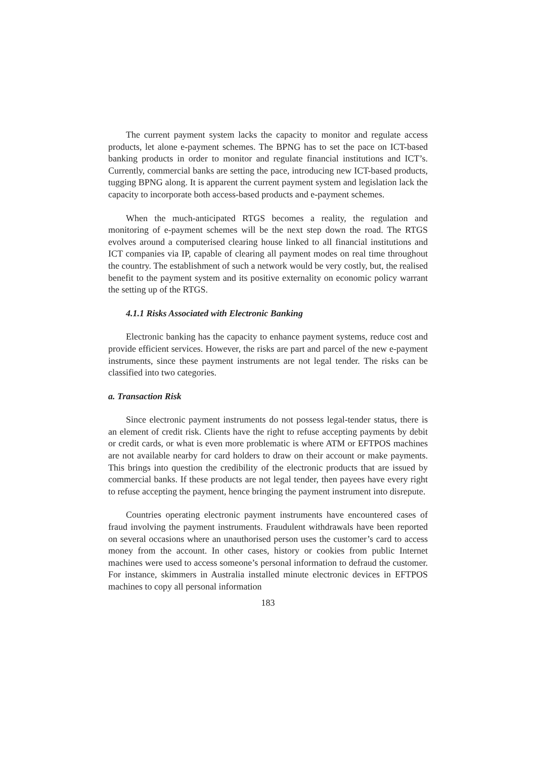The current payment system lacks the capacity to monitor and regulate access products, let alone e-payment schemes. The BPNG has to set the pace on ICT-based banking products in order to monitor and regulate financial institutions and ICT’s. Currently, commercial banks are setting the pace, introducing new ICT-based products, tugging BPNG along. It is apparent the current payment system and legislation lack the capacity to incorporate both access-based products and e-payment schemes.
When the much-anticipated RTGS becomes a reality, the regulation and monitoring of e-payment schemes will be the next step down the road. The RTGS evolves around a computerised clearing house linked to all financial institutions and ICT companies via IP, capable of clearing all payment modes on real time throughout the country. The establishment of such a network would be very costly, but, the realised benefit to the payment system and its positive externality on economic policy warrant the setting up of the RTGS.
4.1.1 Risks Associated with Electronic Banking
Electronic banking has the capacity to enhance payment systems, reduce cost and provide efficient services. However, the risks are part and parcel of the new e-payment instruments, since these payment instruments are not legal tender. The risks can be classified into two categories.
a. Transaction Risk
Since electronic payment instruments do not possess legal-tender status, there is an element of credit risk. Clients have the right to refuse accepting payments by debit or credit cards, or what is even more problematic is where ATM or EFTPOS machines are not available nearby for card holders to draw on their account or make payments. This brings into question the credibility of the electronic products that are issued by commercial banks. If these products are not legal tender, then payees have every right to refuse accepting the payment, hence bringing the payment instrument into disrepute.
Countries operating electronic payment instruments have encountered cases of fraud involving the payment instruments. Fraudulent withdrawals have been reported on several occasions where an unauthorised person uses the customer’s card to access money from the account. In other cases, history or cookies from public Internet machines were used to access someone’s personal information to defraud the customer. For instance, skimmers in Australia installed minute electronic devices in EFTPOS machines to copy all personal information
183